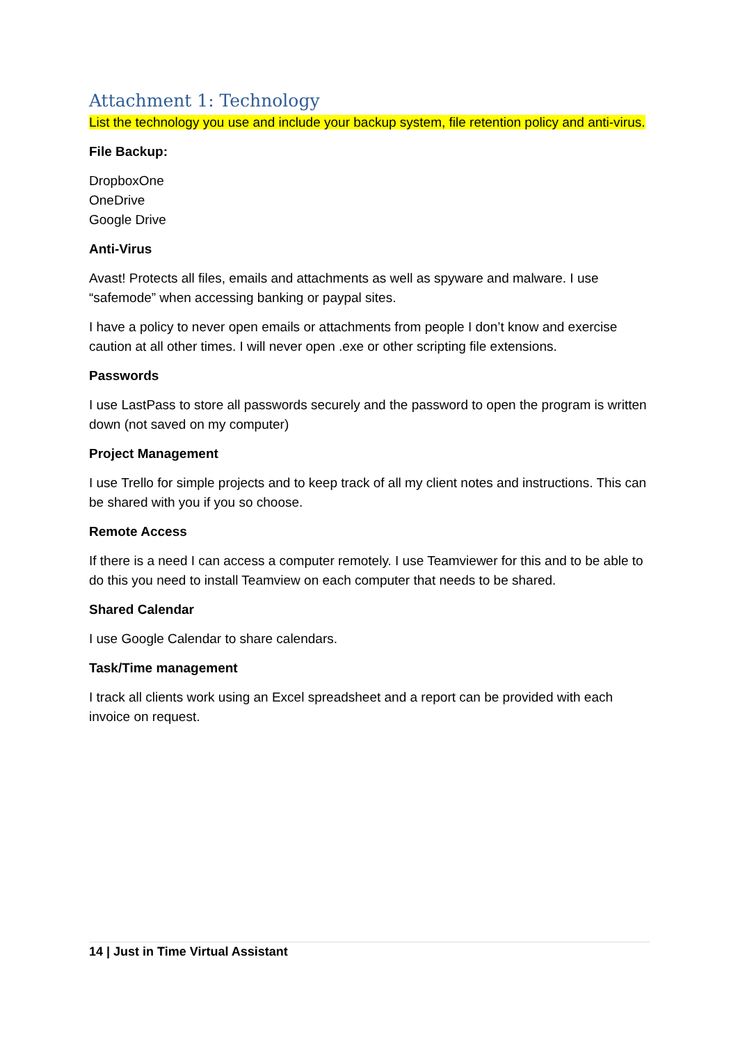Attachment 1: Technology
List the technology you use and include your backup system, file retention policy and anti-virus.
File Backup:
DropboxOne
OneDrive
Google Drive
Anti-Virus
Avast! Protects all files, emails and attachments as well as spyware and malware. I use “safemode” when accessing banking or paypal sites.
I have a policy to never open emails or attachments from people I don’t know and exercise caution at all other times. I will never open .exe or other scripting file extensions.
Passwords
I use LastPass to store all passwords securely and the password to open the program is written down (not saved on my computer)
Project Management
I use Trello for simple projects and to keep track of all my client notes and instructions. This can be shared with you if you so choose.
Remote Access
If there is a need I can access a computer remotely. I use Teamviewer for this and to be able to do this you need to install Teamview on each computer that needs to be shared.
Shared Calendar
I use Google Calendar to share calendars.
Task/Time management
I track all clients work using an Excel spreadsheet and a report can be provided with each invoice on request.
14 | Just in Time Virtual Assistant